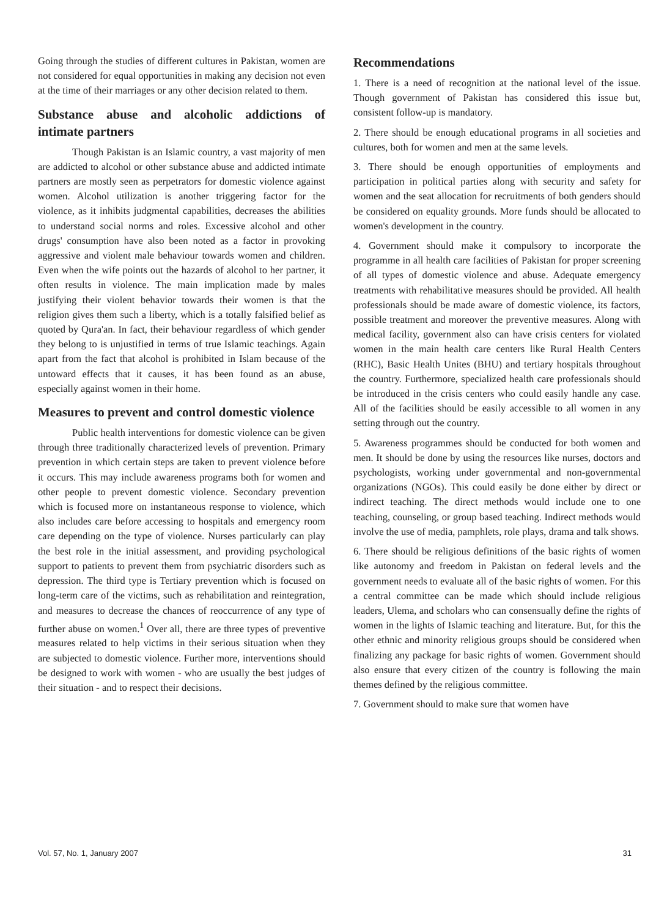Going through the studies of different cultures in Pakistan, women are not considered for equal opportunities in making any decision not even at the time of their marriages or any other decision related to them.
Substance abuse and alcoholic addictions of intimate partners
Though Pakistan is an Islamic country, a vast majority of men are addicted to alcohol or other substance abuse and addicted intimate partners are mostly seen as perpetrators for domestic violence against women. Alcohol utilization is another triggering factor for the violence, as it inhibits judgmental capabilities, decreases the abilities to understand social norms and roles. Excessive alcohol and other drugs' consumption have also been noted as a factor in provoking aggressive and violent male behaviour towards women and children. Even when the wife points out the hazards of alcohol to her partner, it often results in violence. The main implication made by males justifying their violent behavior towards their women is that the religion gives them such a liberty, which is a totally falsified belief as quoted by Qura'an. In fact, their behaviour regardless of which gender they belong to is unjustified in terms of true Islamic teachings. Again apart from the fact that alcohol is prohibited in Islam because of the untoward effects that it causes, it has been found as an abuse, especially against women in their home.
Measures to prevent and control domestic violence
Public health interventions for domestic violence can be given through three traditionally characterized levels of prevention. Primary prevention in which certain steps are taken to prevent violence before it occurs. This may include awareness programs both for women and other people to prevent domestic violence. Secondary prevention which is focused more on instantaneous response to violence, which also includes care before accessing to hospitals and emergency room care depending on the type of violence. Nurses particularly can play the best role in the initial assessment, and providing psychological support to patients to prevent them from psychiatric disorders such as depression. The third type is Tertiary prevention which is focused on long-term care of the victims, such as rehabilitation and reintegration, and measures to decrease the chances of reoccurrence of any type of further abuse on women.<sup>1</sup> Over all, there are three types of preventive measures related to help victims in their serious situation when they are subjected to domestic violence. Further more, interventions should be designed to work with women - who are usually the best judges of their situation - and to respect their decisions.
Recommendations
1. There is a need of recognition at the national level of the issue. Though government of Pakistan has considered this issue but, consistent follow-up is mandatory.
2. There should be enough educational programs in all societies and cultures, both for women and men at the same levels.
3. There should be enough opportunities of employments and participation in political parties along with security and safety for women and the seat allocation for recruitments of both genders should be considered on equality grounds. More funds should be allocated to women's development in the country.
4. Government should make it compulsory to incorporate the programme in all health care facilities of Pakistan for proper screening of all types of domestic violence and abuse. Adequate emergency treatments with rehabilitative measures should be provided. All health professionals should be made aware of domestic violence, its factors, possible treatment and moreover the preventive measures. Along with medical facility, government also can have crisis centers for violated women in the main health care centers like Rural Health Centers (RHC), Basic Health Unites (BHU) and tertiary hospitals throughout the country. Furthermore, specialized health care professionals should be introduced in the crisis centers who could easily handle any case. All of the facilities should be easily accessible to all women in any setting through out the country.
5. Awareness programmes should be conducted for both women and men. It should be done by using the resources like nurses, doctors and psychologists, working under governmental and non-governmental organizations (NGOs). This could easily be done either by direct or indirect teaching. The direct methods would include one to one teaching, counseling, or group based teaching. Indirect methods would involve the use of media, pamphlets, role plays, drama and talk shows.
6. There should be religious definitions of the basic rights of women like autonomy and freedom in Pakistan on federal levels and the government needs to evaluate all of the basic rights of women. For this a central committee can be made which should include religious leaders, Ulema, and scholars who can consensually define the rights of women in the lights of Islamic teaching and literature. But, for this the other ethnic and minority religious groups should be considered when finalizing any package for basic rights of women. Government should also ensure that every citizen of the country is following the main themes defined by the religious committee.
7. Government should to make sure that women have
Vol. 57, No. 1, January 2007 31